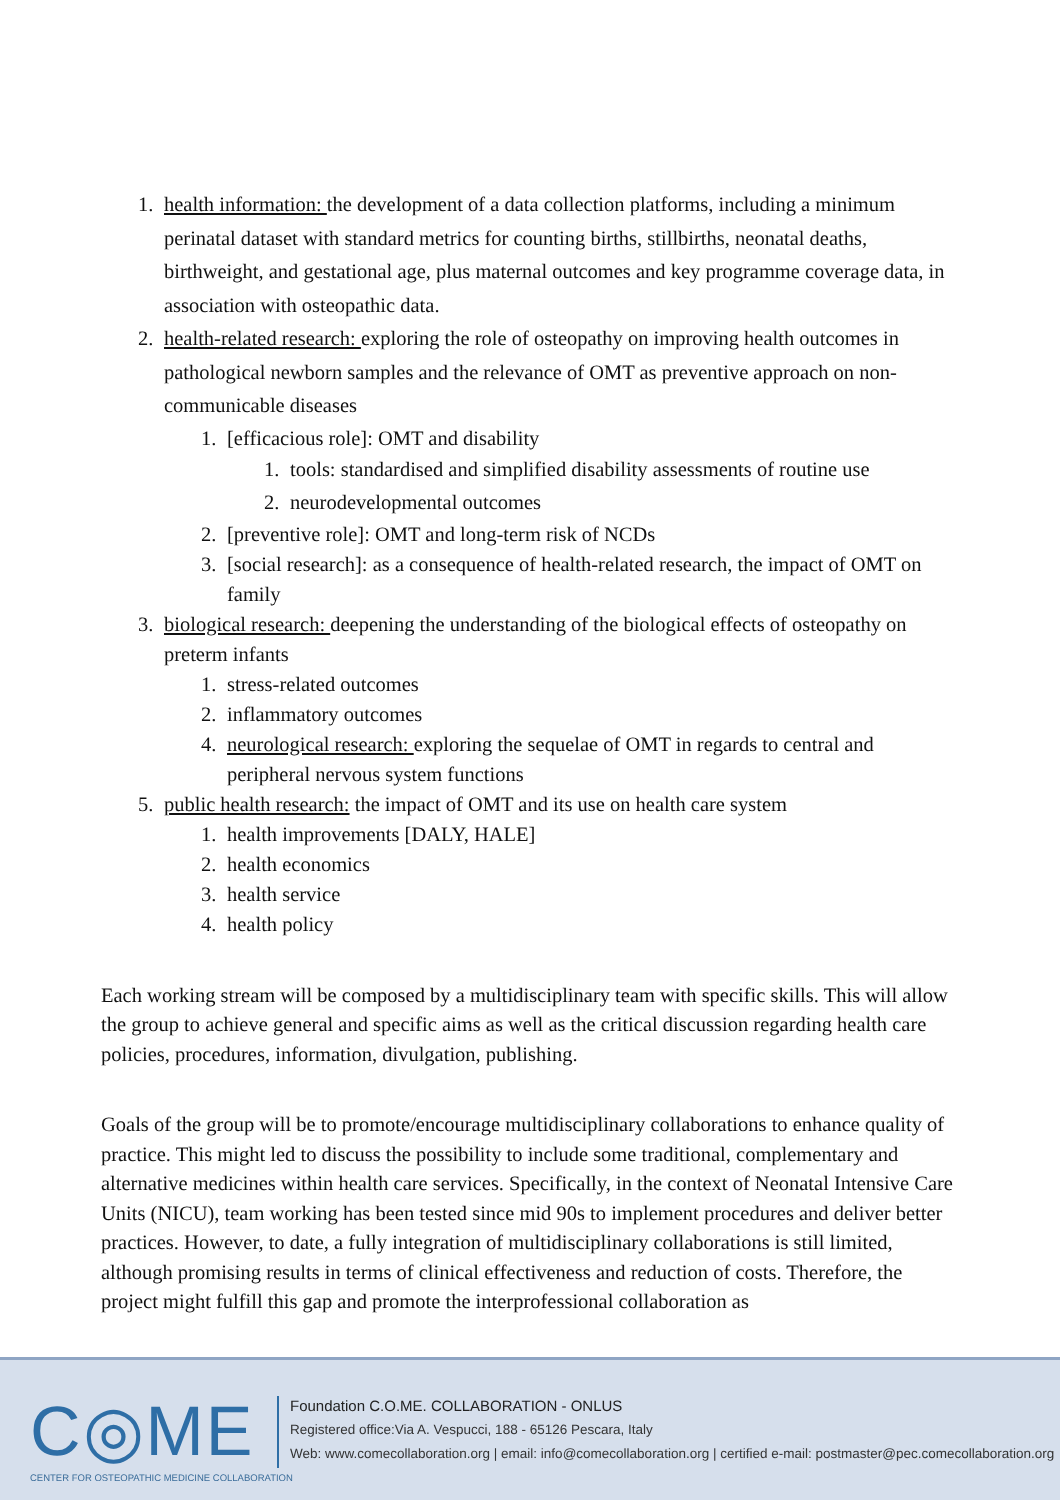1. health information: the development of a data collection platforms, including a minimum perinatal dataset with standard metrics for counting births, stillbirths, neonatal deaths, birthweight, and gestational age, plus maternal outcomes and key programme coverage data, in association with osteopathic data.
2. health-related research: exploring the role of osteopathy on improving health outcomes in pathological newborn samples and the relevance of OMT as preventive approach on non-communicable diseases
1. [efficacious role]: OMT and disability
1. tools: standardised and simplified disability assessments of routine use
2. neurodevelopmental outcomes
2. [preventive role]: OMT and long-term risk of NCDs
3. [social research]: as a consequence of health-related research, the impact of OMT on family
3. biological research: deepening the understanding of the biological effects of osteopathy on preterm infants
1. stress-related outcomes
2. inflammatory outcomes
4. neurological research: exploring the sequelae of OMT in regards to central and peripheral nervous system functions
5. public health research: the impact of OMT and its use on health care system
1. health improvements [DALY, HALE]
2. health economics
3. health service
4. health policy
Each working stream will be composed by a multidisciplinary team with specific skills. This will allow the group to achieve general and specific aims as well as the critical discussion regarding health care policies, procedures, information, divulgation, publishing.
Goals of the group will be to promote/encourage multidisciplinary collaborations to enhance quality of practice. This might led to discuss the possibility to include some traditional, complementary and alternative medicines within health care services. Specifically, in the context of Neonatal Intensive Care Units (NICU), team working has been tested since mid 90s to implement procedures and deliver better practices. However, to date, a fully integration of multidisciplinary collaborations is still limited, although promising results in terms of clinical effectiveness and reduction of costs. Therefore, the project might fulfill this gap and promote the interprofessional collaboration as
C◎ME
CENTER FOR OSTEOPATHIC MEDICINE COLLABORATION
Foundation C.O.ME. COLLABORATION - ONLUS
Registered office:Via A. Vespucci, 188 - 65126 Pescara, Italy
Web: www.comecollaboration.org | email: info@comecollaboration.org | certified e-mail: postmaster@pec.comecollaboration.org